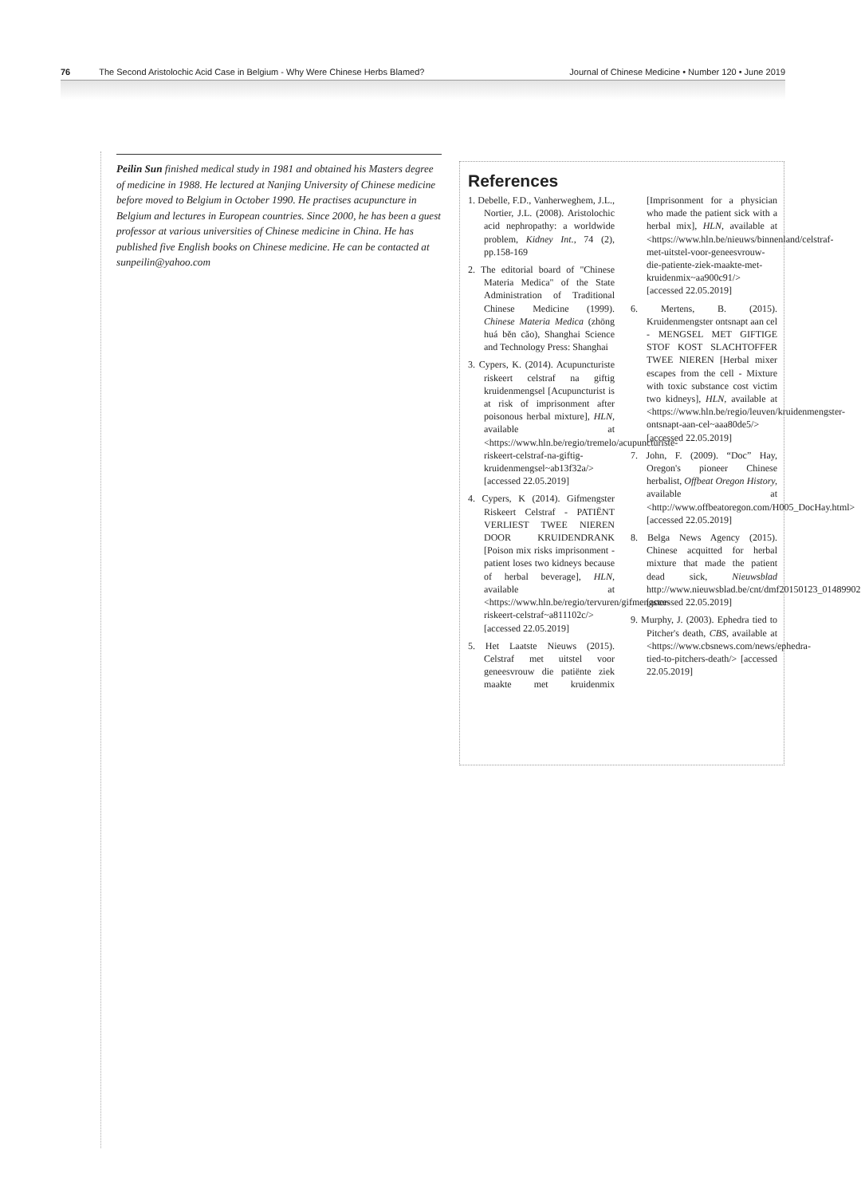76 The Second Aristolochic Acid Case in Belgium - Why Were Chinese Herbs Blamed? Journal of Chinese Medicine • Number 120 • June 2019
Peilin Sun finished medical study in 1981 and obtained his Masters degree of medicine in 1988. He lectured at Nanjing University of Chinese medicine before moved to Belgium in October 1990. He practises acupuncture in Belgium and lectures in European countries. Since 2000, he has been a guest professor at various universities of Chinese medicine in China. He has published five English books on Chinese medicine. He can be contacted at sunpeilin@yahoo.com
References
1. Debelle, F.D., Vanherweghem, J.L., Nortier, J.L. (2008). Aristolochic acid nephropathy: a worldwide problem, Kidney Int., 74 (2), pp.158-169
2. The editorial board of "Chinese Materia Medica" of the State Administration of Traditional Chinese Medicine (1999). Chinese Materia Medica (zhōng huá běn cǎo), Shanghai Science and Technology Press: Shanghai
3. Cypers, K. (2014). Acupuncturiste riskeert celstraf na giftig kruidenmengsel [Acupuncturist is at risk of imprisonment after poisonous herbal mixture], HLN, available at <https://www.hln.be/regio/tremelo/acupuncturiste-riskeert-celstraf-na-giftig-kruidenmengsel~ab13f32a/> [accessed 22.05.2019]
4. Cypers, K (2014). Gifmengster Riskeert Celstraf - PATIËNT VERLIEST TWEE NIEREN DOOR KRUIDENDRANK [Poison mix risks imprisonment -patient loses two kidneys because of herbal beverage], HLN, available at <https://www.hln.be/regio/tervuren/gifmengster-riskeert-celstraf~a811102c/> [accessed 22.05.2019]
5. Het Laatste Nieuws (2015). Celstraf met uitstel voor geneesvrouw die patiënte ziek maakte met kruidenmix [Imprisonment for a physician who made the patient sick with a herbal mix], HLN, available at <https://www.hln.be/nieuws/binnenland/celstraf-met-uitstel-voor-geneesvrouw-die-patiente-ziek-maakte-met-kruidenmix~aa900c91/> [accessed 22.05.2019]
6. Mertens, B. (2015). Kruidenmengster ontsnapt aan cel - MENGSEL MET GIFTIGE STOF KOST SLACHTOFFER TWEE NIEREN [Herbal mixer escapes from the cell - Mixture with toxic substance cost victim two kidneys], HLN, available at <https://www.hln.be/regio/leuven/kruidenmengster-ontsnapt-aan-cel~aaa80de5/>[accessed 22.05.2019]
7. John, F. (2009). “Doc” Hay, Oregon's pioneer Chinese herbalist, Offbeat Oregon History, available at <http://www.offbeatoregon.com/H005_DocHay.html> [accessed 22.05.2019]
8. Belga News Agency (2015). Chinese acquitted for herbal mixture that made the patient dead sick, Nieuwsblad http://www.nieuwsblad.be/cnt/dmf20150123_01489902 [accessed 22.05.2019]
9. Murphy, J. (2003). Ephedra tied to Pitcher's death, CBS, available at <https://www.cbsnews.com/news/ephedra-tied-to-pitchers-death/> [accessed 22.05.2019]